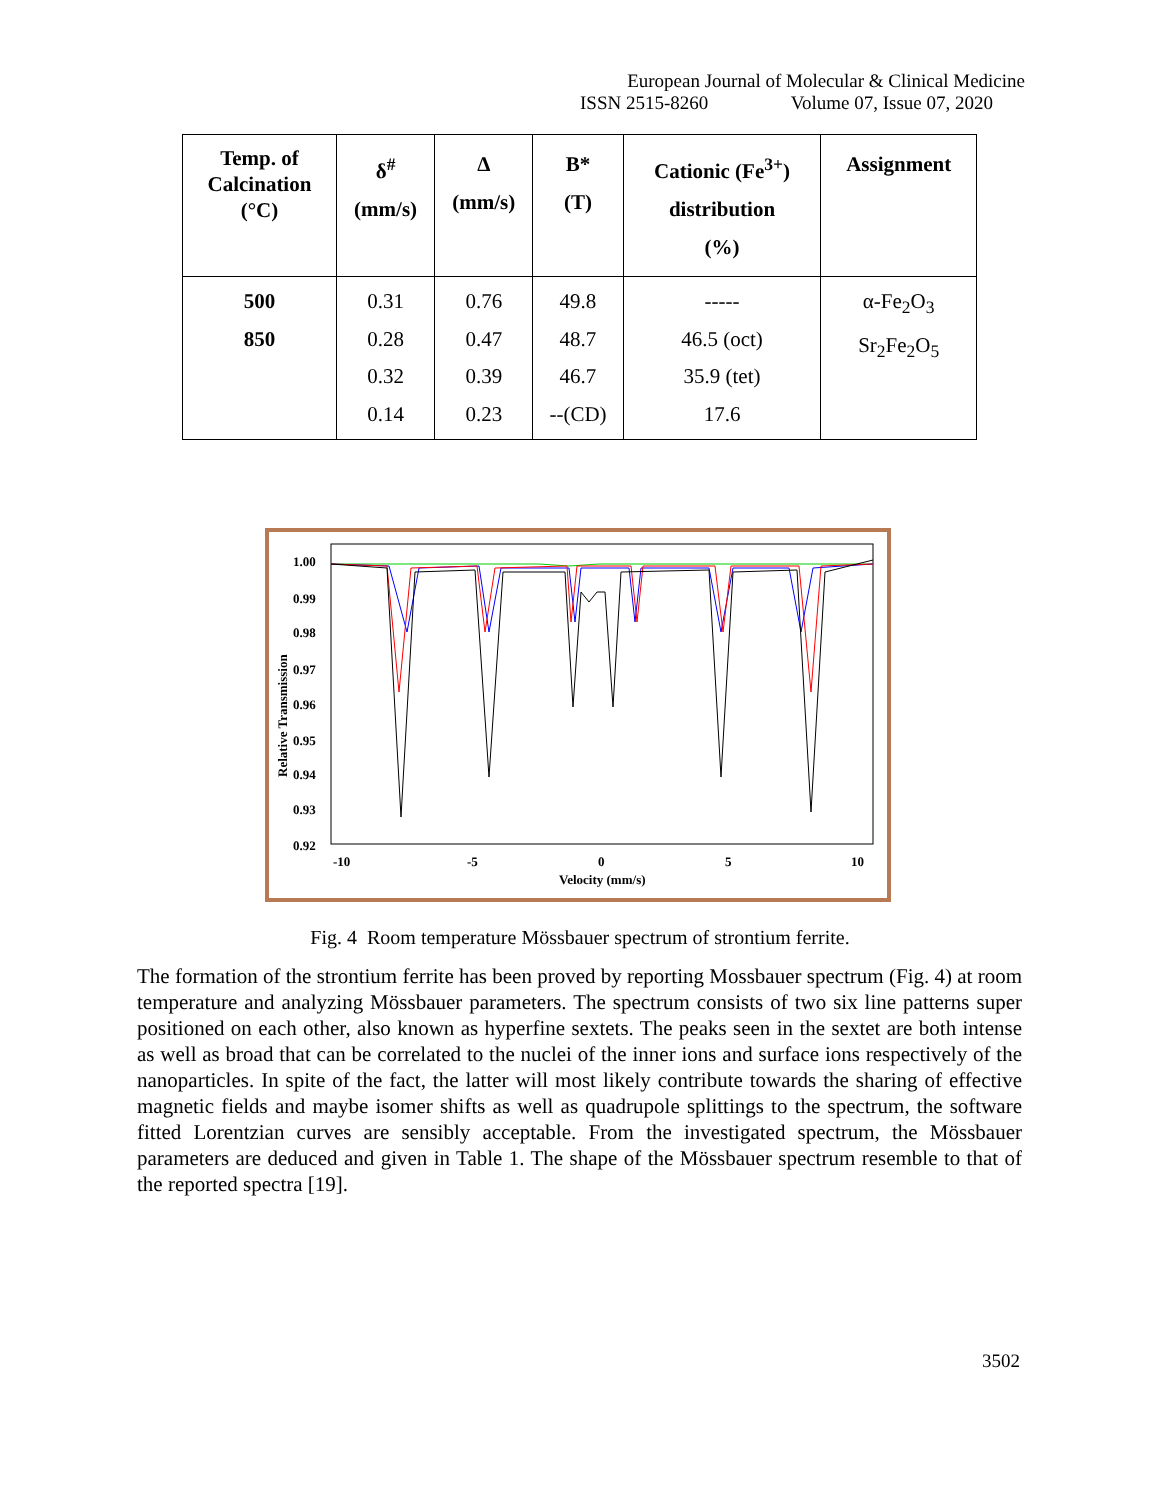European Journal of Molecular & Clinical Medicine
ISSN 2515-8260 Volume 07, Issue 07, 2020
| Temp. of Calcination (°C) | δ<sup>#</sup> (mm/s) | Δ (mm/s) | B* (T) | Cationic (Fe<sup>3+</sup>) distribution (%) | Assignment |
| --- | --- | --- | --- | --- | --- |
| 500 850 | 0.31 0.28 0.32 0.14 | 0.76 0.47 0.39 0.23 | 49.8 48.7 46.7 --(CD) | ----- 46.5 (oct) 35.9 (tet) 17.6 | α-Fe<sub>2</sub>O<sub>3</sub> Sr<sub>2</sub>Fe<sub>2</sub>O<sub>5</sub> |
1.00
0.99
0.98
0.97
0.96
0.95
0.94
0.93
0.92
-10
-5
0
5
10
Velocity (mm/s)
Relative Transmission
Fig. 4 Room temperature Mössbauer spectrum of strontium ferrite.
The formation of the strontium ferrite has been proved by reporting Mossbauer spectrum (Fig. 4) at room temperature and analyzing Mössbauer parameters. The spectrum consists of two six line patterns super positioned on each other, also known as hyperfine sextets. The peaks seen in the sextet are both intense as well as broad that can be correlated to the nuclei of the inner ions and surface ions respectively of the nanoparticles. In spite of the fact, the latter will most likely contribute towards the sharing of effective magnetic fields and maybe isomer shifts as well as quadrupole splittings to the spectrum, the software fitted Lorentzian curves are sensibly acceptable. From the investigated spectrum, the Mössbauer parameters are deduced and given in Table 1. The shape of the Mössbauer spectrum resemble to that of the reported spectra [19].
3502